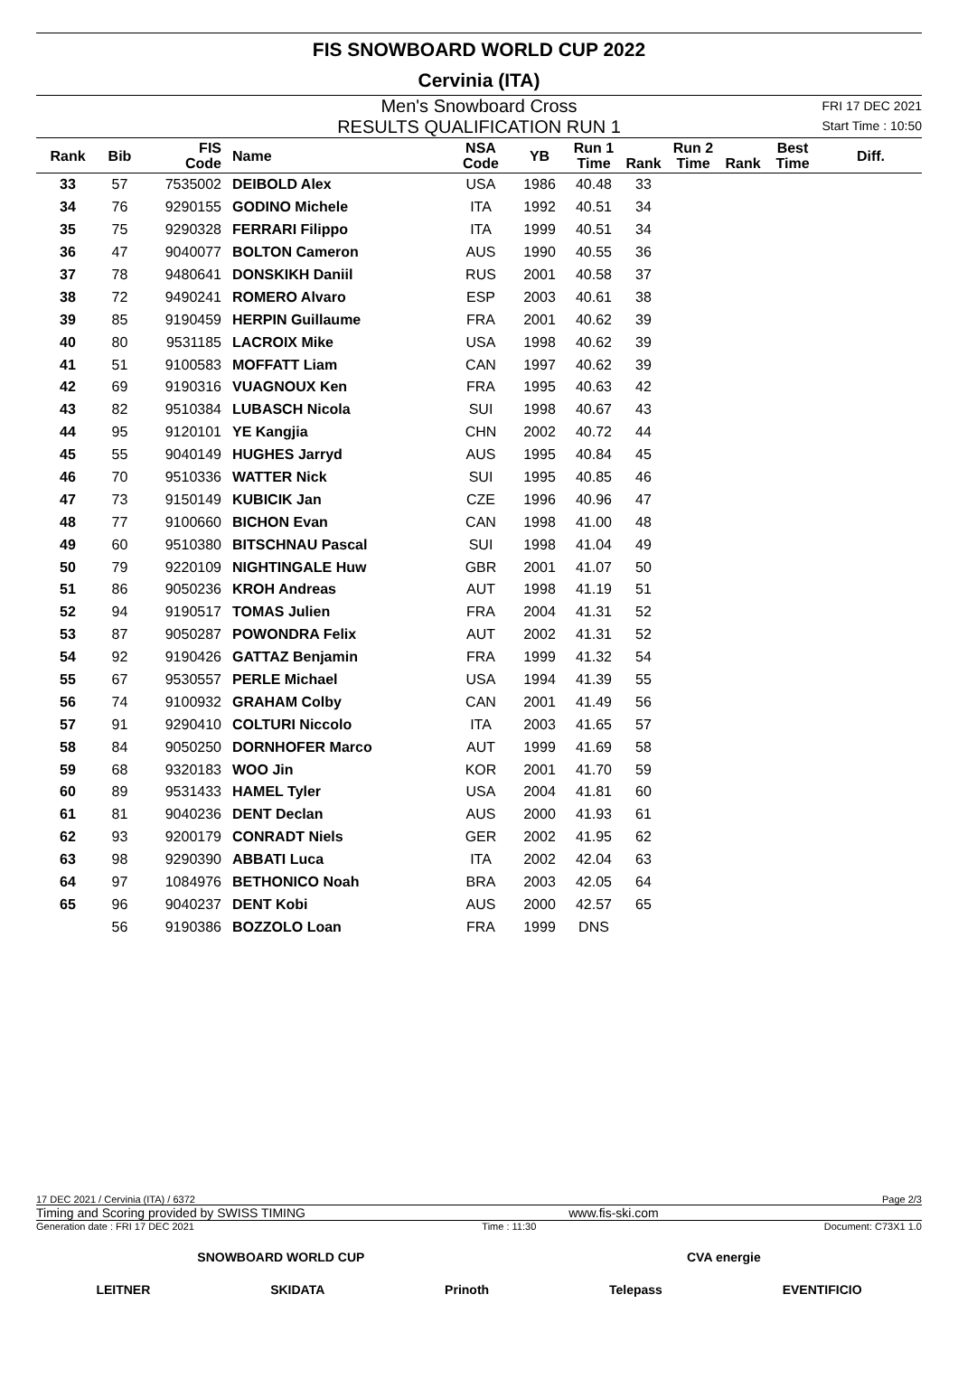FIS SNOWBOARD WORLD CUP 2022
Cervinia (ITA)
Men's Snowboard Cross
RESULTS QUALIFICATION RUN 1
FRI 17 DEC 2021
Start Time : 10:50
| Rank | Bib | FIS Code | Name | NSA Code | YB | Run 1 Time | Rank | Run 2 Time | Rank | Best Time | Diff. |
| --- | --- | --- | --- | --- | --- | --- | --- | --- | --- | --- | --- |
| 33 | 57 | 7535002 | DEIBOLD Alex | USA | 1986 | 40.48 | 33 | | | | |
| 34 | 76 | 9290155 | GODINO Michele | ITA | 1992 | 40.51 | 34 | | | | |
| 35 | 75 | 9290328 | FERRARI Filippo | ITA | 1999 | 40.51 | 34 | | | | |
| 36 | 47 | 9040077 | BOLTON Cameron | AUS | 1990 | 40.55 | 36 | | | | |
| 37 | 78 | 9480641 | DONSKIKH Daniil | RUS | 2001 | 40.58 | 37 | | | | |
| 38 | 72 | 9490241 | ROMERO Alvaro | ESP | 2003 | 40.61 | 38 | | | | |
| 39 | 85 | 9190459 | HERPIN Guillaume | FRA | 2001 | 40.62 | 39 | | | | |
| 40 | 80 | 9531185 | LACROIX Mike | USA | 1998 | 40.62 | 39 | | | | |
| 41 | 51 | 9100583 | MOFFATT Liam | CAN | 1997 | 40.62 | 39 | | | | |
| 42 | 69 | 9190316 | VUAGNOUX Ken | FRA | 1995 | 40.63 | 42 | | | | |
| 43 | 82 | 9510384 | LUBASCH Nicola | SUI | 1998 | 40.67 | 43 | | | | |
| 44 | 95 | 9120101 | YE Kangjia | CHN | 2002 | 40.72 | 44 | | | | |
| 45 | 55 | 9040149 | HUGHES Jarryd | AUS | 1995 | 40.84 | 45 | | | | |
| 46 | 70 | 9510336 | WATTER Nick | SUI | 1995 | 40.85 | 46 | | | | |
| 47 | 73 | 9150149 | KUBICIK Jan | CZE | 1996 | 40.96 | 47 | | | | |
| 48 | 77 | 9100660 | BICHON Evan | CAN | 1998 | 41.00 | 48 | | | | |
| 49 | 60 | 9510380 | BITSCHNAU Pascal | SUI | 1998 | 41.04 | 49 | | | | |
| 50 | 79 | 9220109 | NIGHTINGALE Huw | GBR | 2001 | 41.07 | 50 | | | | |
| 51 | 86 | 9050236 | KROH Andreas | AUT | 1998 | 41.19 | 51 | | | | |
| 52 | 94 | 9190517 | TOMAS Julien | FRA | 2004 | 41.31 | 52 | | | | |
| 53 | 87 | 9050287 | POWONDRA Felix | AUT | 2002 | 41.31 | 52 | | | | |
| 54 | 92 | 9190426 | GATTAZ Benjamin | FRA | 1999 | 41.32 | 54 | | | | |
| 55 | 67 | 9530557 | PERLE Michael | USA | 1994 | 41.39 | 55 | | | | |
| 56 | 74 | 9100932 | GRAHAM Colby | CAN | 2001 | 41.49 | 56 | | | | |
| 57 | 91 | 9290410 | COLTURI Niccolo | ITA | 2003 | 41.65 | 57 | | | | |
| 58 | 84 | 9050250 | DORNHOFER Marco | AUT | 1999 | 41.69 | 58 | | | | |
| 59 | 68 | 9320183 | WOO Jin | KOR | 2001 | 41.70 | 59 | | | | |
| 60 | 89 | 9531433 | HAMEL Tyler | USA | 2004 | 41.81 | 60 | | | | |
| 61 | 81 | 9040236 | DENT Declan | AUS | 2000 | 41.93 | 61 | | | | |
| 62 | 93 | 9200179 | CONRADT Niels | GER | 2002 | 41.95 | 62 | | | | |
| 63 | 98 | 9290390 | ABBATI Luca | ITA | 2002 | 42.04 | 63 | | | | |
| 64 | 97 | 1084976 | BETHONICO Noah | BRA | 2003 | 42.05 | 64 | | | | |
| 65 | 96 | 9040237 | DENT Kobi | AUS | 2000 | 42.57 | 65 | | | | |
| | 56 | 9190386 | BOZZOLO Loan | FRA | 1999 | DNS | | | | | |
17 DEC 2021 / Cervinia (ITA) / 6372 Page 2/3
Timing and Scoring provided by SWISS TIMING www.fis-ski.com
Generation date : FRI 17 DEC 2021 Time : 11:30 Document: C73X1 1.0
SNOWBOARD WORLD CUP CVA energie
LEITNER SKIDATA Prinoth Telepass EVENTIFICIO